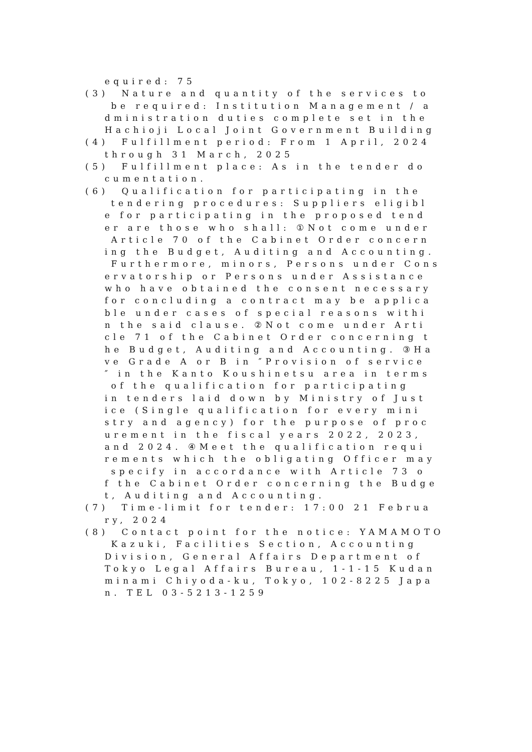equired: 75 (3) Nature and quantity of the services to be required: Institution Management / a dministration duties complete set in the Hachioji Local Joint Government Building (4) Fulfillment period: From 1 April, 2024 through 31 March, 2025 (5) Fulfillment place: As in the tender do cumentation. (6) Qualification for participating in the tendering procedures: Suppliers eligibl e for participating in the proposed tend er are those who shall: ①Not come under Article 70 of the Cabinet Order concern ing the Budget, Auditing and Accounting. Furthermore, minors, Persons under Cons ervatorship or Persons under Assistance who have obtained the consent necessary for concluding a contract may be applica ble under cases of special reasons withi n the said clause. ②Not come under Arti cle 71 of the Cabinet Order concerning t he Budget, Auditing and Accounting. ③Ha ve Grade A or B in ″Provision of service ″ in the Kanto Koushinetsu area in terms of the qualification for participating in tenders laid down by Ministry of Just ice (Single qualification for every mini stry and agency) for the purpose of proc urement in the fiscal years 2022, 2023, and 2024. ④Meet the qualification requi rements which the obligating Officer may specify in accordance with Article 73 o f the Cabinet Order concerning the Budge t, Auditing and Accounting. (7) Time-limit for tender: 17:00 21 Februa ry, 2024 (8) Contact point for the notice: YAMAMOTO Kazuki, Facilities Section, Accounting Division, General Affairs Department of Tokyo Legal Affairs Bureau, 1-1-15 Kudan minami Chiyoda-ku, Tokyo, 102-8225 Japa n. TEL 03-5213-1259